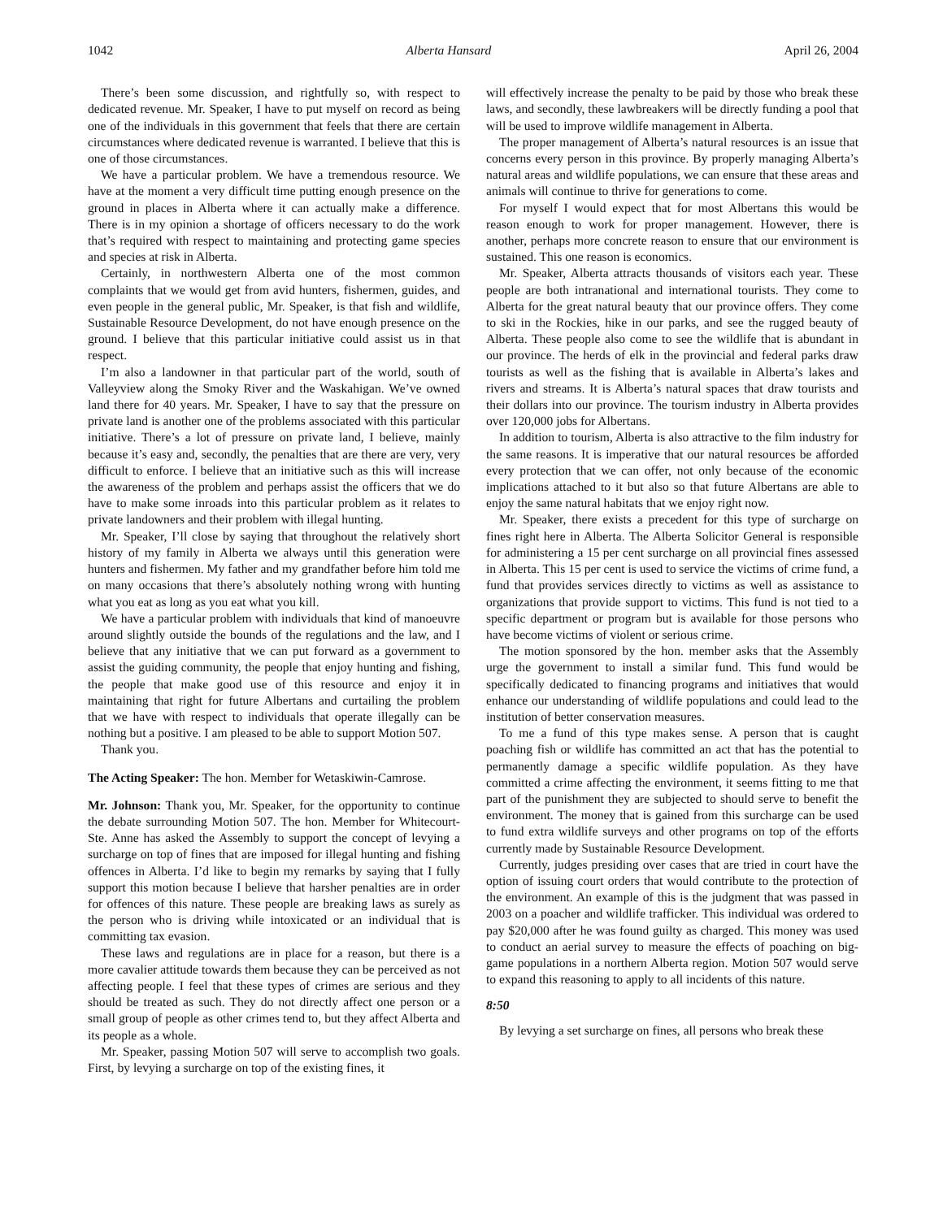1042 Alberta Hansard April 26, 2004
There’s been some discussion, and rightfully so, with respect to dedicated revenue. Mr. Speaker, I have to put myself on record as being one of the individuals in this government that feels that there are certain circumstances where dedicated revenue is warranted. I believe that this is one of those circumstances.
We have a particular problem. We have a tremendous resource. We have at the moment a very difficult time putting enough presence on the ground in places in Alberta where it can actually make a difference. There is in my opinion a shortage of officers necessary to do the work that’s required with respect to maintaining and protecting game species and species at risk in Alberta.
Certainly, in northwestern Alberta one of the most common complaints that we would get from avid hunters, fishermen, guides, and even people in the general public, Mr. Speaker, is that fish and wildlife, Sustainable Resource Development, do not have enough presence on the ground. I believe that this particular initiative could assist us in that respect.
I’m also a landowner in that particular part of the world, south of Valleyview along the Smoky River and the Waskahigan. We’ve owned land there for 40 years. Mr. Speaker, I have to say that the pressure on private land is another one of the problems associated with this particular initiative. There’s a lot of pressure on private land, I believe, mainly because it’s easy and, secondly, the penalties that are there are very, very difficult to enforce. I believe that an initiative such as this will increase the awareness of the problem and perhaps assist the officers that we do have to make some inroads into this particular problem as it relates to private landowners and their problem with illegal hunting.
Mr. Speaker, I’ll close by saying that throughout the relatively short history of my family in Alberta we always until this generation were hunters and fishermen. My father and my grandfather before him told me on many occasions that there’s absolutely nothing wrong with hunting what you eat as long as you eat what you kill.
We have a particular problem with individuals that kind of manoeuvre around slightly outside the bounds of the regulations and the law, and I believe that any initiative that we can put forward as a government to assist the guiding community, the people that enjoy hunting and fishing, the people that make good use of this resource and enjoy it in maintaining that right for future Albertans and curtailing the problem that we have with respect to individuals that operate illegally can be nothing but a positive. I am pleased to be able to support Motion 507.
Thank you.
The Acting Speaker: The hon. Member for Wetaskiwin-Camrose.
Mr. Johnson: Thank you, Mr. Speaker, for the opportunity to continue the debate surrounding Motion 507. The hon. Member for Whitecourt-Ste. Anne has asked the Assembly to support the concept of levying a surcharge on top of fines that are imposed for illegal hunting and fishing offences in Alberta. I’d like to begin my remarks by saying that I fully support this motion because I believe that harsher penalties are in order for offences of this nature. These people are breaking laws as surely as the person who is driving while intoxicated or an individual that is committing tax evasion.
These laws and regulations are in place for a reason, but there is a more cavalier attitude towards them because they can be perceived as not affecting people. I feel that these types of crimes are serious and they should be treated as such. They do not directly affect one person or a small group of people as other crimes tend to, but they affect Alberta and its people as a whole.
Mr. Speaker, passing Motion 507 will serve to accomplish two goals. First, by levying a surcharge on top of the existing fines, it
will effectively increase the penalty to be paid by those who break these laws, and secondly, these lawbreakers will be directly funding a pool that will be used to improve wildlife management in Alberta.
The proper management of Alberta’s natural resources is an issue that concerns every person in this province. By properly managing Alberta’s natural areas and wildlife populations, we can ensure that these areas and animals will continue to thrive for generations to come.
For myself I would expect that for most Albertans this would be reason enough to work for proper management. However, there is another, perhaps more concrete reason to ensure that our environment is sustained. This one reason is economics.
Mr. Speaker, Alberta attracts thousands of visitors each year. These people are both intranational and international tourists. They come to Alberta for the great natural beauty that our province offers. They come to ski in the Rockies, hike in our parks, and see the rugged beauty of Alberta. These people also come to see the wildlife that is abundant in our province. The herds of elk in the provincial and federal parks draw tourists as well as the fishing that is available in Alberta’s lakes and rivers and streams. It is Alberta’s natural spaces that draw tourists and their dollars into our province. The tourism industry in Alberta provides over 120,000 jobs for Albertans.
In addition to tourism, Alberta is also attractive to the film industry for the same reasons. It is imperative that our natural resources be afforded every protection that we can offer, not only because of the economic implications attached to it but also so that future Albertans are able to enjoy the same natural habitats that we enjoy right now.
Mr. Speaker, there exists a precedent for this type of surcharge on fines right here in Alberta. The Alberta Solicitor General is responsible for administering a 15 per cent surcharge on all provincial fines assessed in Alberta. This 15 per cent is used to service the victims of crime fund, a fund that provides services directly to victims as well as assistance to organizations that provide support to victims. This fund is not tied to a specific department or program but is available for those persons who have become victims of violent or serious crime.
The motion sponsored by the hon. member asks that the Assembly urge the government to install a similar fund. This fund would be specifically dedicated to financing programs and initiatives that would enhance our understanding of wildlife populations and could lead to the institution of better conservation measures.
To me a fund of this type makes sense. A person that is caught poaching fish or wildlife has committed an act that has the potential to permanently damage a specific wildlife population. As they have committed a crime affecting the environment, it seems fitting to me that part of the punishment they are subjected to should serve to benefit the environment. The money that is gained from this surcharge can be used to fund extra wildlife surveys and other programs on top of the efforts currently made by Sustainable Resource Development.
Currently, judges presiding over cases that are tried in court have the option of issuing court orders that would contribute to the protection of the environment. An example of this is the judgment that was passed in 2003 on a poacher and wildlife trafficker. This individual was ordered to pay $20,000 after he was found guilty as charged. This money was used to conduct an aerial survey to measure the effects of poaching on big-game populations in a northern Alberta region. Motion 507 would serve to expand this reasoning to apply to all incidents of this nature.
8:50
By levying a set surcharge on fines, all persons who break these